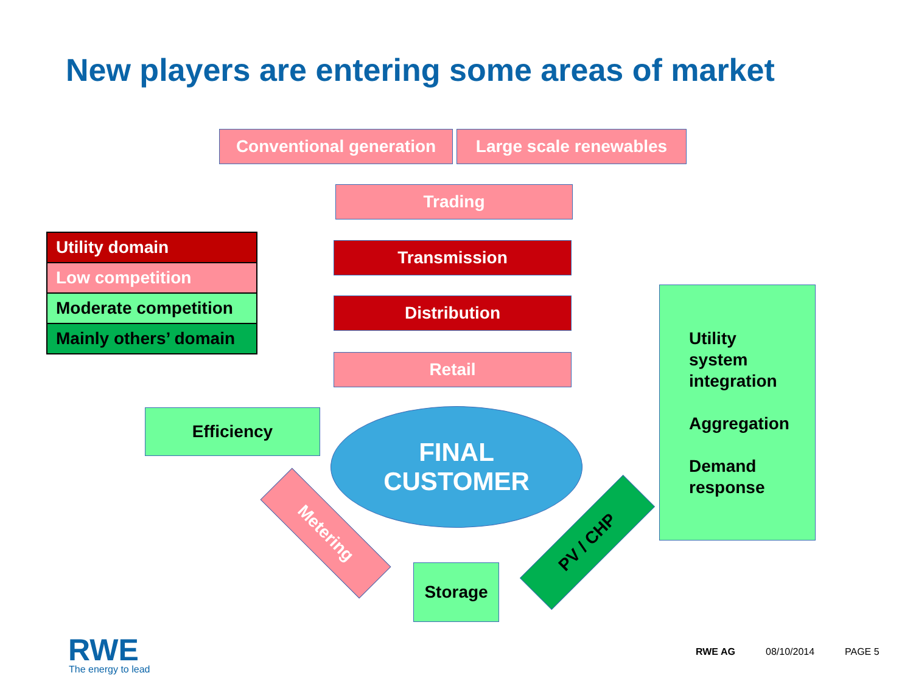New players are entering some areas of market
Conventional generation
Large scale renewables
Trading
Transmission
Distribution
Retail
Utility domain
Low competition
Moderate competition
Mainly others’ domain
Efficiency
FINAL
CUSTOMER
Metering
Storage
PV / CHP
Utility
system
integration
Aggregation
Demand
response
RWE
The energy to lead
RWE AG 08/10/2014 PAGE 5